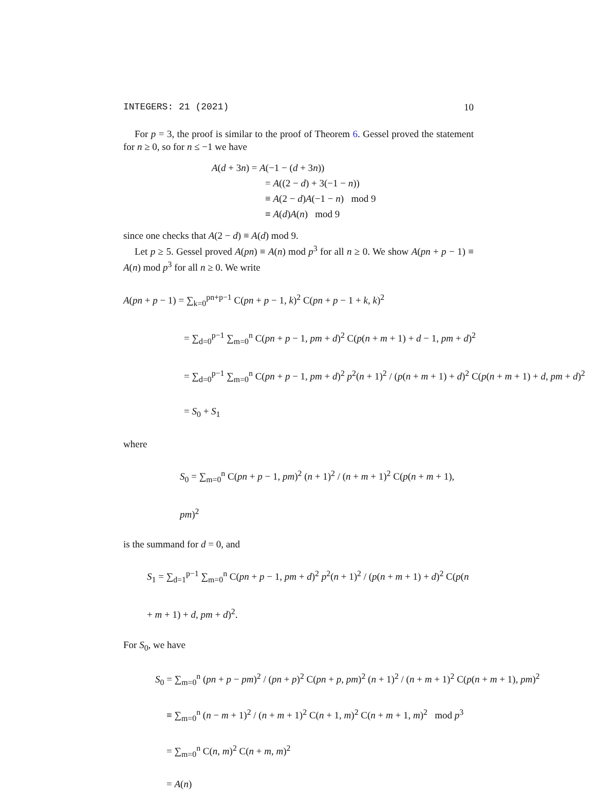INTEGERS: 21 (2021) 10
For p = 3, the proof is similar to the proof of Theorem 6. Gessel proved the statement for n ≥ 0, so for n ≤ −1 we have
A(d + 3n) = A(−1 − (d + 3n))
= A((2 − d) + 3(−1 − n))
≡ A(2 − d)A(−1 − n) mod 9
≡ A(d)A(n) mod 9
since one checks that A(2 − d) ≡ A(d) mod 9.
Let p ≥ 5. Gessel proved A(pn) ≡ A(n) mod p<sup>3</sup> for all n ≥ 0. We show A(pn + p − 1) ≡ A(n) mod p<sup>3</sup> for all n ≥ 0. We write
A(pn + p − 1) = ∑<sub>k=0</sub><sup>pn+p−1</sup> C(pn + p − 1, k)<sup>2</sup> C(pn + p − 1 + k, k)<sup>2</sup>
= ∑<sub>d=0</sub><sup>p−1</sup> ∑<sub>m=0</sub><sup>n</sup> C(pn + p − 1, pm + d)<sup>2</sup> C(p(n + m + 1) + d − 1, pm + d)<sup>2</sup>
= ∑<sub>d=0</sub><sup>p−1</sup> ∑<sub>m=0</sub><sup>n</sup> C(pn + p − 1, pm + d)<sup>2</sup> p<sup>2</sup>(n + 1)<sup>2</sup> / (p(n + m + 1) + d)<sup>2</sup> C(p(n + m + 1) + d, pm + d)<sup>2</sup>
= S<sub>0</sub> + S<sub>1</sub>
where
S<sub>0</sub> = ∑<sub>m=0</sub><sup>n</sup> C(pn + p − 1, pm)<sup>2</sup> (n + 1)<sup>2</sup> / (n + m + 1)<sup>2</sup> C(p(n + m + 1), pm)<sup>2</sup>
is the summand for d = 0, and
S<sub>1</sub> = ∑<sub>d=1</sub><sup>p−1</sup> ∑<sub>m=0</sub><sup>n</sup> C(pn + p − 1, pm + d)<sup>2</sup> p<sup>2</sup>(n + 1)<sup>2</sup> / (p(n + m + 1) + d)<sup>2</sup> C(p(n + m + 1) + d, pm + d)<sup>2</sup>.
For S<sub>0</sub>, we have
S<sub>0</sub> = ∑<sub>m=0</sub><sup>n</sup> (pn + p − pm)<sup>2</sup> / (pn + p)<sup>2</sup> C(pn + p, pm)<sup>2</sup> (n + 1)<sup>2</sup> / (n + m + 1)<sup>2</sup> C(p(n + m + 1), pm)<sup>2</sup>
≡ ∑<sub>m=0</sub><sup>n</sup> (n − m + 1)<sup>2</sup> / (n + m + 1)<sup>2</sup> C(n + 1, m)<sup>2</sup> C(n + m + 1, m)<sup>2</sup> mod p<sup>3</sup>
= ∑<sub>m=0</sub><sup>n</sup> C(n, m)<sup>2</sup> C(n + m, m)<sup>2</sup>
= A(n)